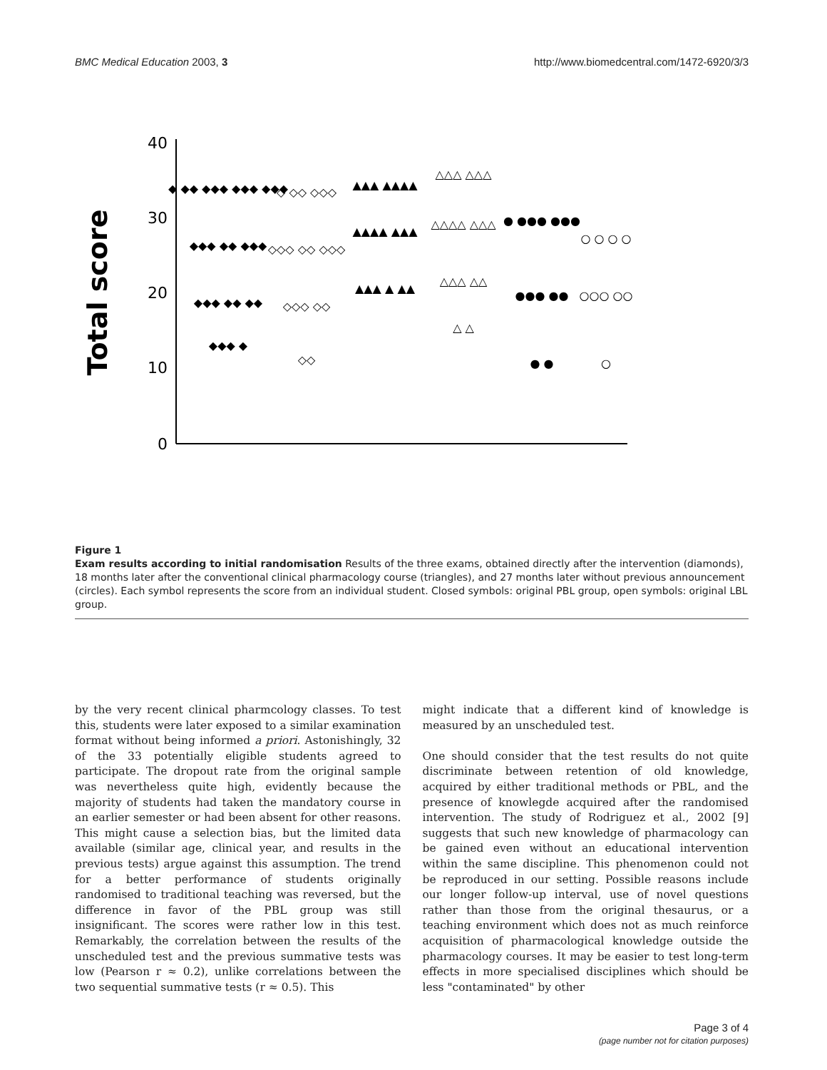BMC Medical Education 2003, 3 http://www.biomedcentral.com/1472-6920/3/3
Total score
40
30
20
10
0
◆ ◆◆ ◆◆◆ ◆◆◆ ◆◆◆
◆◆◆ ◆◆ ◆◆◆
◆◆◆ ◆◆ ◆◆
◆◆◆ ◆
◇ ◇◇ ◇◇◇
◇◇◇ ◇◇ ◇◇◇
◇◇◇ ◇◇
◇◇
▲▲▲ ▲▲▲▲
▲▲▲▲ ▲▲▲
▲▲▲ ▲ ▲▲
△△△ △△△
△△△△ △△△
△△△ △△
△ △
● ●●● ●●●
●●● ●●
● ●
○ ○ ○ ○
○○○ ○○
○
Figure 1
Exam results according to initial randomisation Results of the three exams, obtained directly after the intervention (diamonds), 18 months later after the conventional clinical pharmacology course (triangles), and 27 months later without previous announcement (circles). Each symbol represents the score from an individual student. Closed symbols: original PBL group, open symbols: original LBL group.
by the very recent clinical pharmcology classes. To test this, students were later exposed to a similar examination format without being informed a priori. Astonishingly, 32 of the 33 potentially eligible students agreed to participate. The dropout rate from the original sample was nevertheless quite high, evidently because the majority of students had taken the mandatory course in an earlier semester or had been absent for other reasons. This might cause a selection bias, but the limited data available (similar age, clinical year, and results in the previous tests) argue against this assumption. The trend for a better performance of students originally randomised to traditional teaching was reversed, but the difference in favor of the PBL group was still insignificant. The scores were rather low in this test. Remarkably, the correlation between the results of the unscheduled test and the previous summative tests was low (Pearson r ≈ 0.2), unlike correlations between the two sequential summative tests (r ≈ 0.5). This
might indicate that a different kind of knowledge is measured by an unscheduled test.
One should consider that the test results do not quite discriminate between retention of old knowledge, acquired by either traditional methods or PBL, and the presence of knowlegde acquired after the randomised intervention. The study of Rodriguez et al., 2002 [9] suggests that such new knowledge of pharmacology can be gained even without an educational intervention within the same discipline. This phenomenon could not be reproduced in our setting. Possible reasons include our longer follow-up interval, use of novel questions rather than those from the original thesaurus, or a teaching environment which does not as much reinforce acquisition of pharmacological knowledge outside the pharmacology courses. It may be easier to test long-term effects in more specialised disciplines which should be less "contaminated" by other
Page 3 of 4
(page number not for citation purposes)